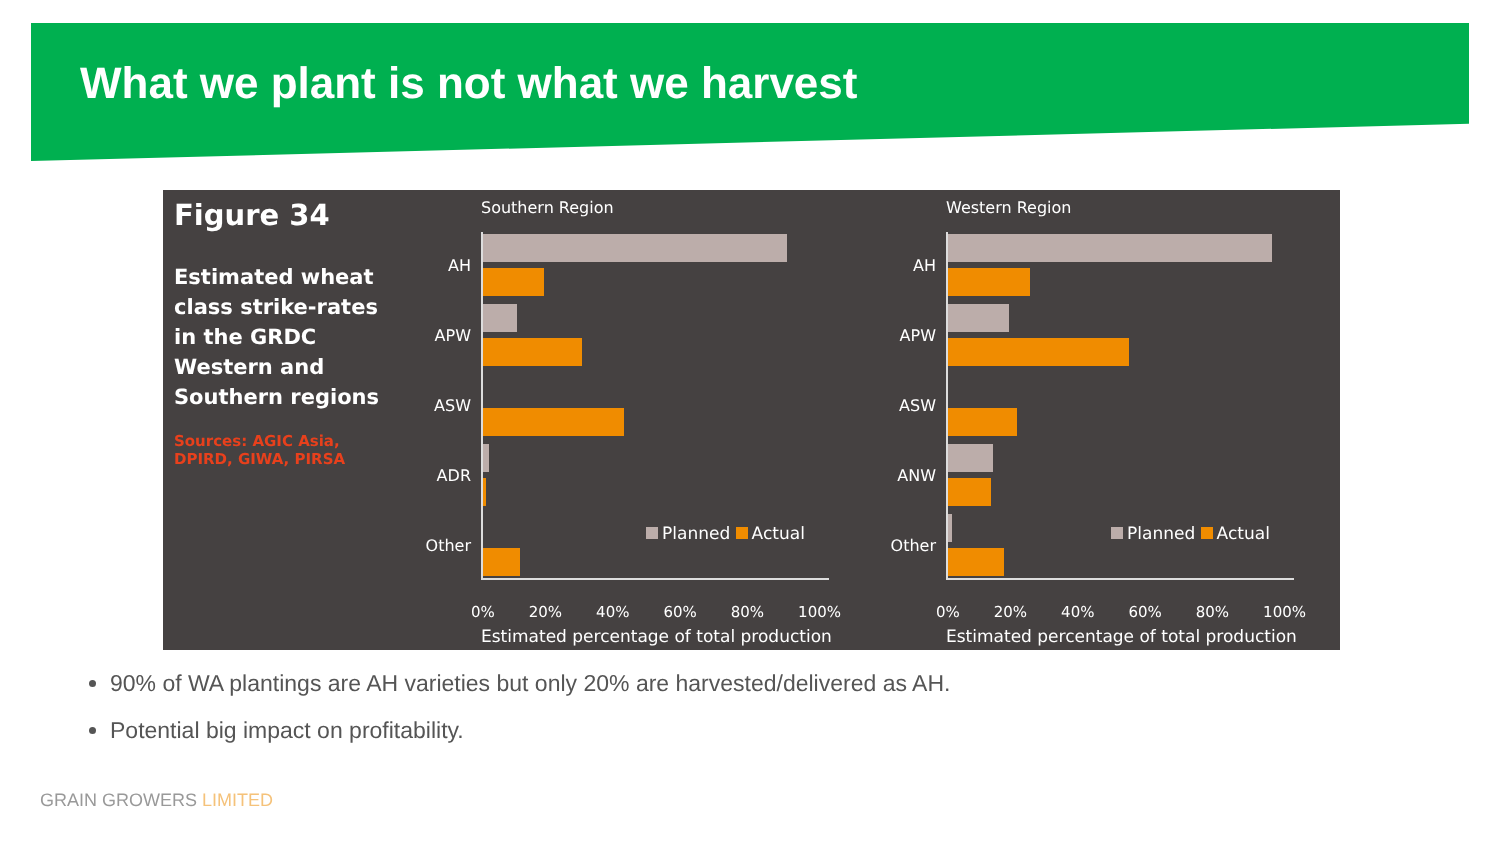What we plant is not what we harvest
Figure 34
Estimated wheat class strike-rates in the GRDC Western and Southern regions
Sources: AGIC Asia, DPIRD, GIWA, PIRSA
Southern Region
AH
APW
ASW
ADR
Other
Planned Actual
0% 20% 40% 60% 80% 100%
Estimated percentage of total production
Western Region
AH
APW
ASW
ANW
Other
Planned Actual
0% 20% 40% 60% 80% 100%
Estimated percentage of total production
90% of WA plantings are AH varieties but only 20% are harvested/delivered as AH.
Potential big impact on profitability.
GRAIN GROWERS LIMITED